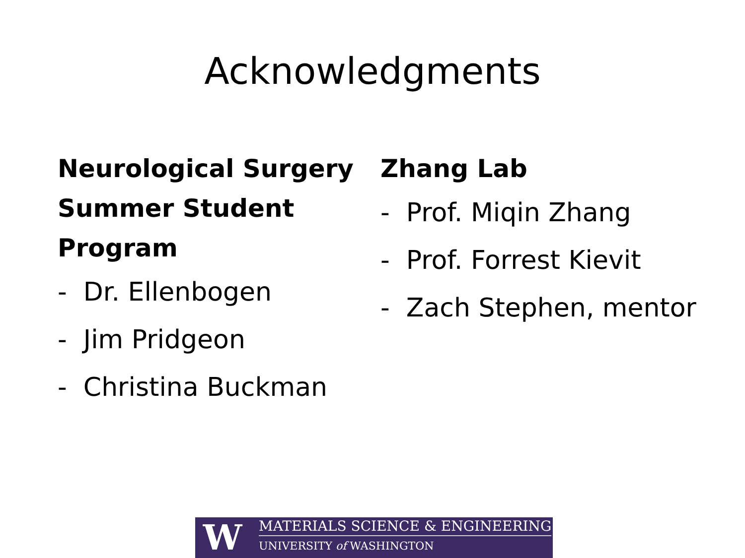Acknowledgments
Neurological Surgery Summer Student Program
- Dr. Ellenbogen
- Jim Pridgeon
- Christina Buckman
Zhang Lab
- Prof. Miqin Zhang
- Prof. Forrest Kievit
- Zach Stephen, mentor
W
MATERIALS SCIENCE & ENGINEERING
UNIVERSITY of WASHINGTON